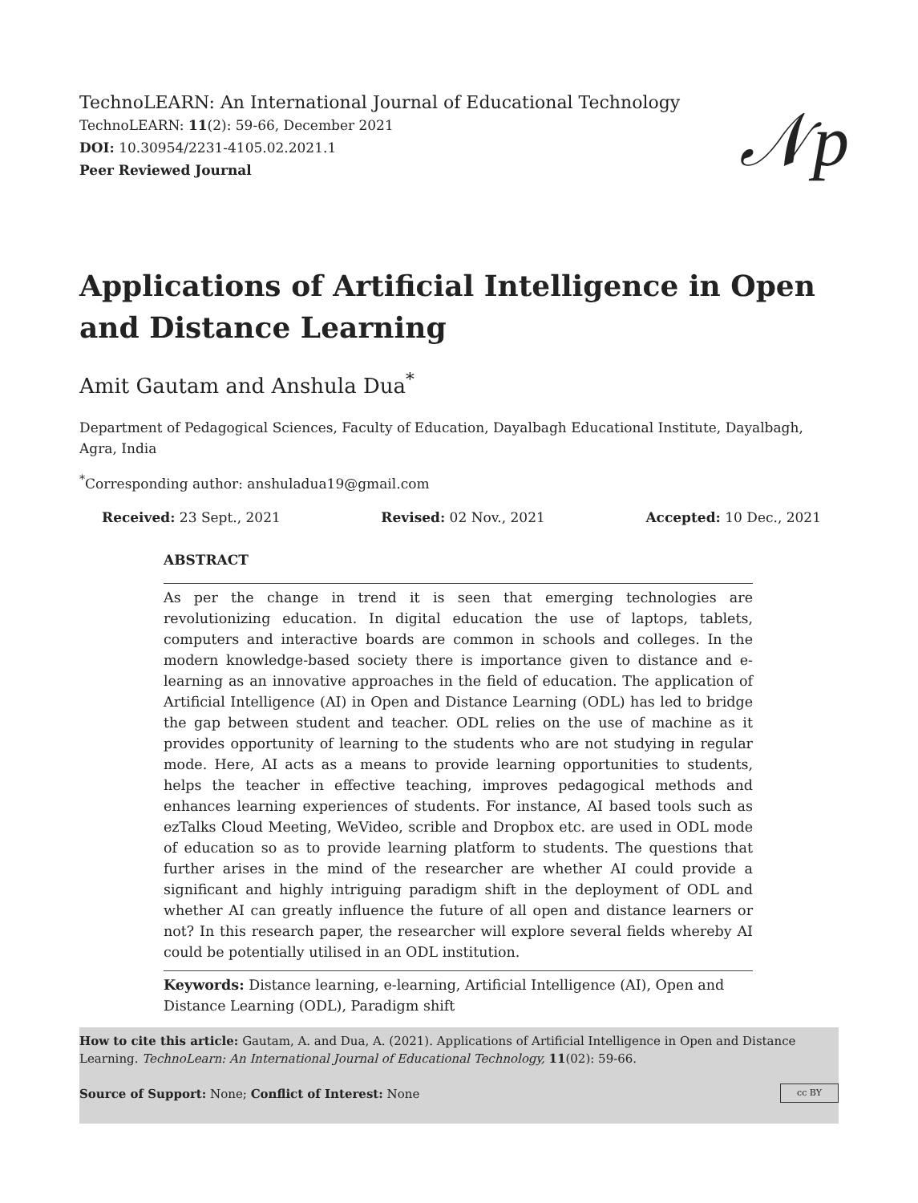TechnoLEARN: An International Journal of Educational Technology
TechnoLEARN: 11(2): 59-66, December 2021
DOI: 10.30954/2231-4105.02.2021.1
Peer Reviewed Journal
𝒩p
Applications of Artificial Intelligence in Open and Distance Learning
Amit Gautam and Anshula Dua<sup>*</sup>
Department of Pedagogical Sciences, Faculty of Education, Dayalbagh Educational Institute, Dayalbagh, Agra, India
<sup>*</sup> Corresponding author: anshuladua19@gmail.com
Received: 23 Sept., 2021 Revised: 02 Nov., 2021 Accepted: 10 Dec., 2021
ABSTRACT
As per the change in trend it is seen that emerging technologies are revolutionizing education. In digital education the use of laptops, tablets, computers and interactive boards are common in schools and colleges. In the modern knowledge-based society there is importance given to distance and e-learning as an innovative approaches in the field of education. The application of Artificial Intelligence (AI) in Open and Distance Learning (ODL) has led to bridge the gap between student and teacher. ODL relies on the use of machine as it provides opportunity of learning to the students who are not studying in regular mode. Here, AI acts as a means to provide learning opportunities to students, helps the teacher in effective teaching, improves pedagogical methods and enhances learning experiences of students. For instance, AI based tools such as ezTalks Cloud Meeting, WeVideo, scrible and Dropbox etc. are used in ODL mode of education so as to provide learning platform to students. The questions that further arises in the mind of the researcher are whether AI could provide a significant and highly intriguing paradigm shift in the deployment of ODL and whether AI can greatly influence the future of all open and distance learners or not? In this research paper, the researcher will explore several fields whereby AI could be potentially utilised in an ODL institution.
Keywords: Distance learning, e-learning, Artificial Intelligence (AI), Open and Distance Learning (ODL), Paradigm shift
How to cite this article: Gautam, A. and Dua, A. (2021). Applications of Artificial Intelligence in Open and Distance Learning. TechnoLearn: An International Journal of Educational Technology, 11(02): 59-66.
cc BY Source of Support: None; Conflict of Interest: None